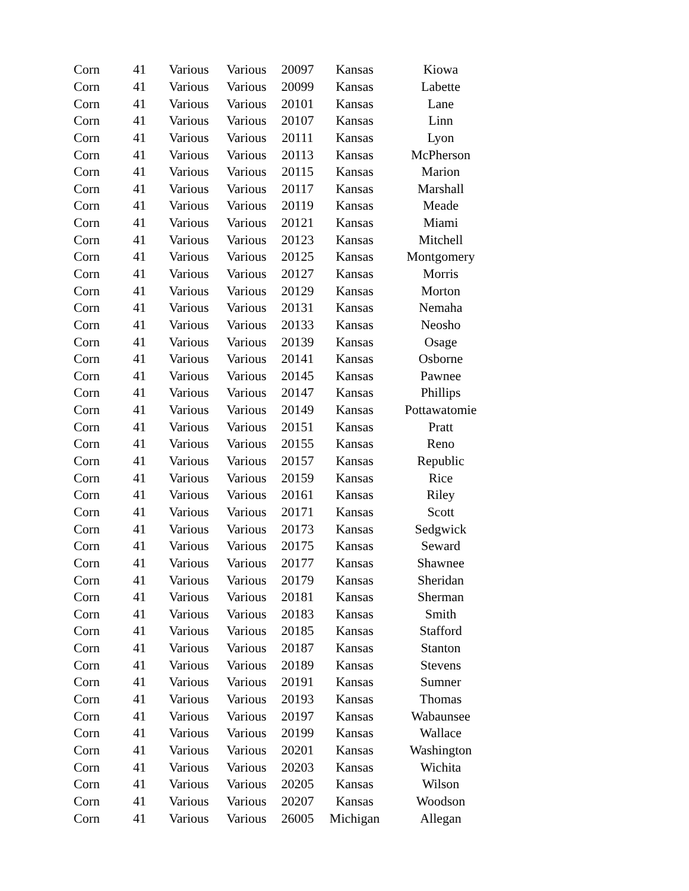| Corn | 41 | Various | Various | 20097 | Kansas | Kiowa |
| Corn | 41 | Various | Various | 20099 | Kansas | Labette |
| Corn | 41 | Various | Various | 20101 | Kansas | Lane |
| Corn | 41 | Various | Various | 20107 | Kansas | Linn |
| Corn | 41 | Various | Various | 20111 | Kansas | Lyon |
| Corn | 41 | Various | Various | 20113 | Kansas | McPherson |
| Corn | 41 | Various | Various | 20115 | Kansas | Marion |
| Corn | 41 | Various | Various | 20117 | Kansas | Marshall |
| Corn | 41 | Various | Various | 20119 | Kansas | Meade |
| Corn | 41 | Various | Various | 20121 | Kansas | Miami |
| Corn | 41 | Various | Various | 20123 | Kansas | Mitchell |
| Corn | 41 | Various | Various | 20125 | Kansas | Montgomery |
| Corn | 41 | Various | Various | 20127 | Kansas | Morris |
| Corn | 41 | Various | Various | 20129 | Kansas | Morton |
| Corn | 41 | Various | Various | 20131 | Kansas | Nemaha |
| Corn | 41 | Various | Various | 20133 | Kansas | Neosho |
| Corn | 41 | Various | Various | 20139 | Kansas | Osage |
| Corn | 41 | Various | Various | 20141 | Kansas | Osborne |
| Corn | 41 | Various | Various | 20145 | Kansas | Pawnee |
| Corn | 41 | Various | Various | 20147 | Kansas | Phillips |
| Corn | 41 | Various | Various | 20149 | Kansas | Pottawatomie |
| Corn | 41 | Various | Various | 20151 | Kansas | Pratt |
| Corn | 41 | Various | Various | 20155 | Kansas | Reno |
| Corn | 41 | Various | Various | 20157 | Kansas | Republic |
| Corn | 41 | Various | Various | 20159 | Kansas | Rice |
| Corn | 41 | Various | Various | 20161 | Kansas | Riley |
| Corn | 41 | Various | Various | 20171 | Kansas | Scott |
| Corn | 41 | Various | Various | 20173 | Kansas | Sedgwick |
| Corn | 41 | Various | Various | 20175 | Kansas | Seward |
| Corn | 41 | Various | Various | 20177 | Kansas | Shawnee |
| Corn | 41 | Various | Various | 20179 | Kansas | Sheridan |
| Corn | 41 | Various | Various | 20181 | Kansas | Sherman |
| Corn | 41 | Various | Various | 20183 | Kansas | Smith |
| Corn | 41 | Various | Various | 20185 | Kansas | Stafford |
| Corn | 41 | Various | Various | 20187 | Kansas | Stanton |
| Corn | 41 | Various | Various | 20189 | Kansas | Stevens |
| Corn | 41 | Various | Various | 20191 | Kansas | Sumner |
| Corn | 41 | Various | Various | 20193 | Kansas | Thomas |
| Corn | 41 | Various | Various | 20197 | Kansas | Wabaunsee |
| Corn | 41 | Various | Various | 20199 | Kansas | Wallace |
| Corn | 41 | Various | Various | 20201 | Kansas | Washington |
| Corn | 41 | Various | Various | 20203 | Kansas | Wichita |
| Corn | 41 | Various | Various | 20205 | Kansas | Wilson |
| Corn | 41 | Various | Various | 20207 | Kansas | Woodson |
| Corn | 41 | Various | Various | 26005 | Michigan | Allegan |